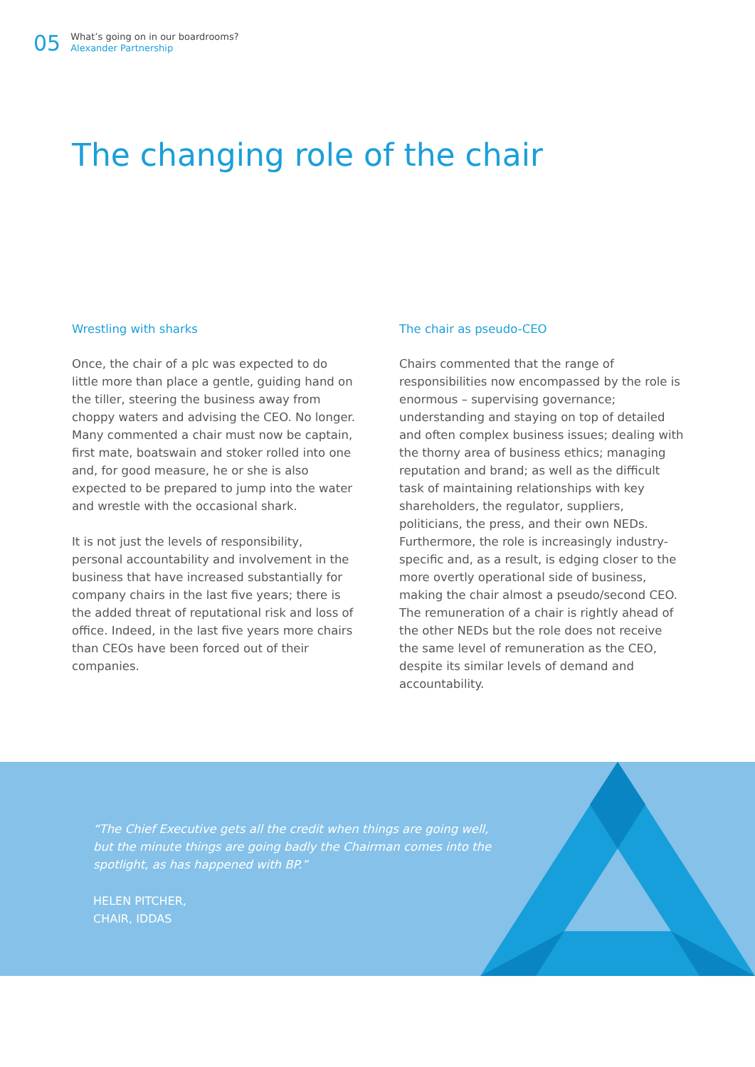05
What’s going on in our boardrooms?
Alexander Partnership
The changing role of the chair
Wrestling with sharks
Once, the chair of a plc was expected to do little more than place a gentle, guiding hand on the tiller, steering the business away from choppy waters and advising the CEO. No longer. Many commented a chair must now be captain, first mate, boatswain and stoker rolled into one and, for good measure, he or she is also expected to be prepared to jump into the water and wrestle with the occasional shark.
It is not just the levels of responsibility, personal accountability and involvement in the business that have increased substantially for company chairs in the last five years; there is the added threat of reputational risk and loss of office. Indeed, in the last five years more chairs than CEOs have been forced out of their companies.
The chair as pseudo-CEO
Chairs commented that the range of responsibilities now encompassed by the role is enormous – supervising governance; understanding and staying on top of detailed and often complex business issues; dealing with the thorny area of business ethics; managing reputation and brand; as well as the difficult task of maintaining relationships with key shareholders, the regulator, suppliers, politicians, the press, and their own NEDs. Furthermore, the role is increasingly industry-specific and, as a result, is edging closer to the more overtly operational side of business, making the chair almost a pseudo/second CEO. The remuneration of a chair is rightly ahead of the other NEDs but the role does not receive the same level of remuneration as the CEO, despite its similar levels of demand and accountability.
“The Chief Executive gets all the credit when things are going well, but the minute things are going badly the Chairman comes into the spotlight, as has happened with BP.”
HELEN PITCHER,
CHAIR, IDDAS